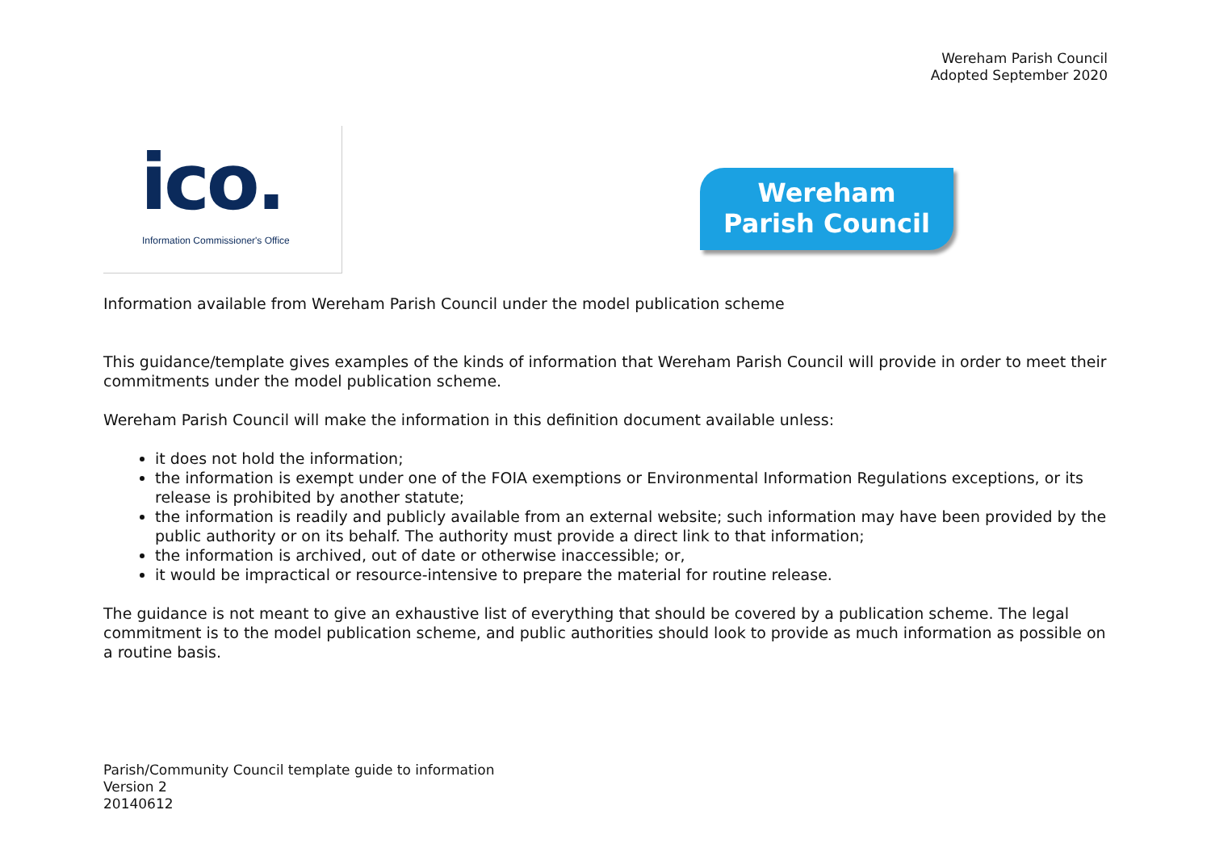Wereham Parish Council
Adopted September 2020
ico.
Information Commissioner's Office
Wereham
Parish Council
Information available from Wereham Parish Council under the model publication scheme
This guidance/template gives examples of the kinds of information that Wereham Parish Council will provide in order to meet their commitments under the model publication scheme.
Wereham Parish Council will make the information in this definition document available unless:
it does not hold the information;
the information is exempt under one of the FOIA exemptions or Environmental Information Regulations exceptions, or its release is prohibited by another statute;
the information is readily and publicly available from an external website; such information may have been provided by the public authority or on its behalf. The authority must provide a direct link to that information;
the information is archived, out of date or otherwise inaccessible; or,
it would be impractical or resource-intensive to prepare the material for routine release.
The guidance is not meant to give an exhaustive list of everything that should be covered by a publication scheme. The legal commitment is to the model publication scheme, and public authorities should look to provide as much information as possible on a routine basis.
Parish/Community Council template guide to information
Version 2
20140612